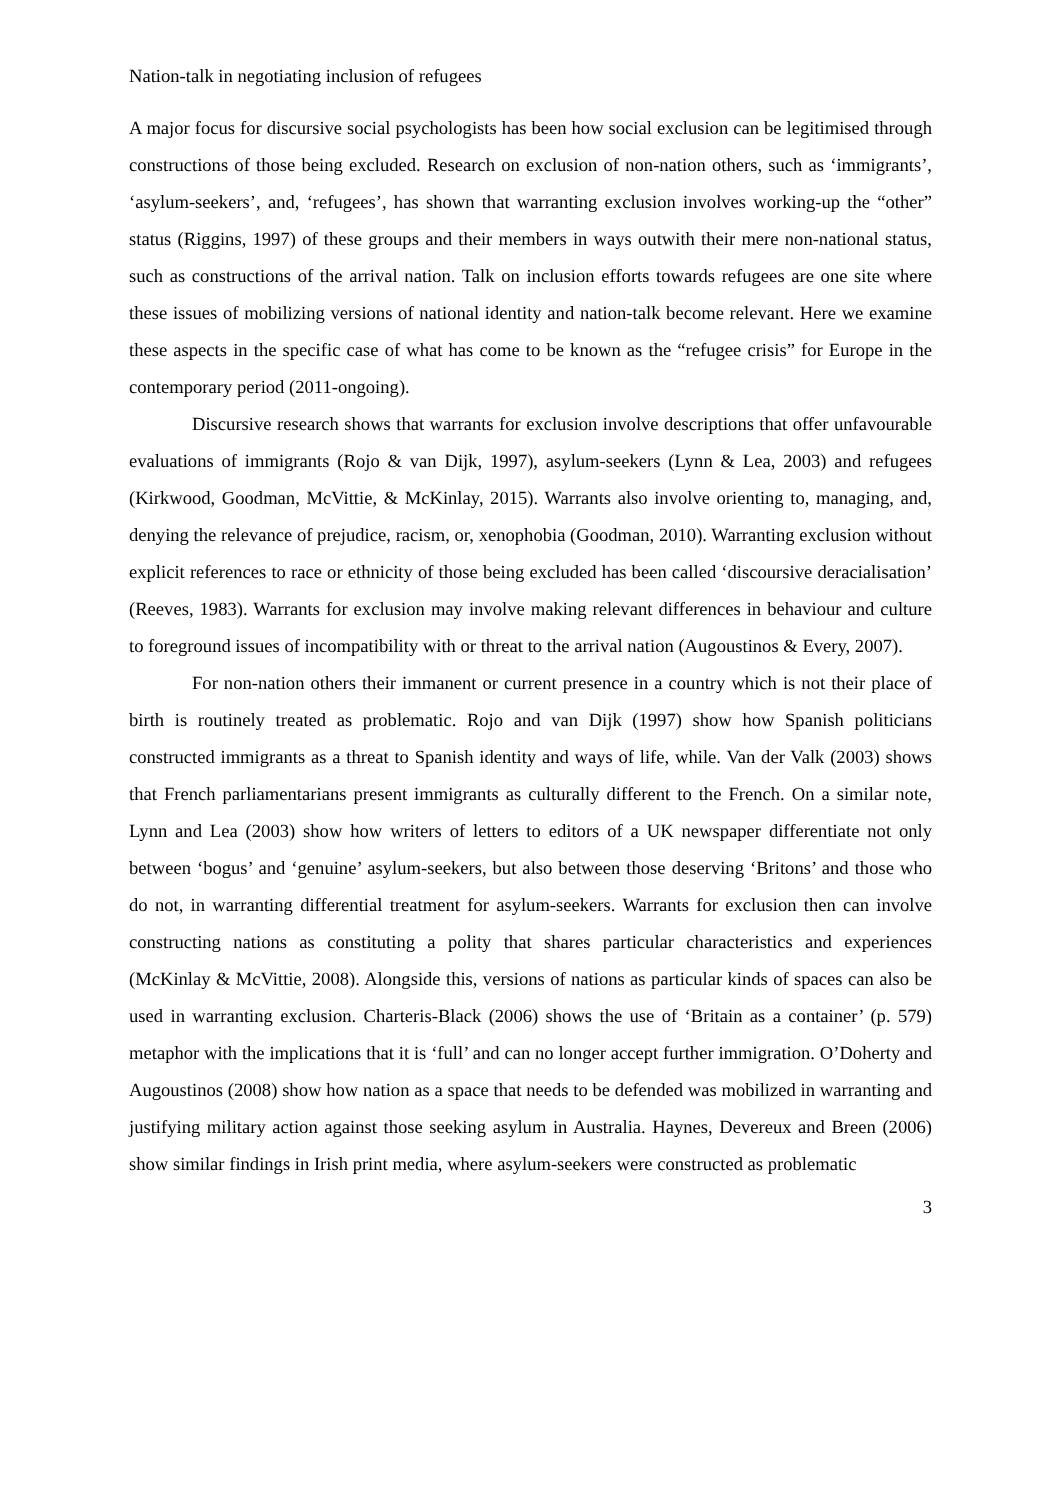Nation-talk in negotiating inclusion of refugees
A major focus for discursive social psychologists has been how social exclusion can be legitimised through constructions of those being excluded. Research on exclusion of non-nation others, such as ‘immigrants’, ‘asylum-seekers’, and, ‘refugees’, has shown that warranting exclusion involves working-up the “other” status (Riggins, 1997) of these groups and their members in ways outwith their mere non-national status, such as constructions of the arrival nation. Talk on inclusion efforts towards refugees are one site where these issues of mobilizing versions of national identity and nation-talk become relevant. Here we examine these aspects in the specific case of what has come to be known as the “refugee crisis” for Europe in the contemporary period (2011-ongoing).
Discursive research shows that warrants for exclusion involve descriptions that offer unfavourable evaluations of immigrants (Rojo & van Dijk, 1997), asylum-seekers (Lynn & Lea, 2003) and refugees (Kirkwood, Goodman, McVittie, & McKinlay, 2015). Warrants also involve orienting to, managing, and, denying the relevance of prejudice, racism, or, xenophobia (Goodman, 2010). Warranting exclusion without explicit references to race or ethnicity of those being excluded has been called ‘discoursive deracialisation’ (Reeves, 1983). Warrants for exclusion may involve making relevant differences in behaviour and culture to foreground issues of incompatibility with or threat to the arrival nation (Augoustinos & Every, 2007).
For non-nation others their immanent or current presence in a country which is not their place of birth is routinely treated as problematic. Rojo and van Dijk (1997) show how Spanish politicians constructed immigrants as a threat to Spanish identity and ways of life, while. Van der Valk (2003) shows that French parliamentarians present immigrants as culturally different to the French. On a similar note, Lynn and Lea (2003) show how writers of letters to editors of a UK newspaper differentiate not only between ‘bogus’ and ‘genuine’ asylum-seekers, but also between those deserving ‘Britons’ and those who do not, in warranting differential treatment for asylum-seekers. Warrants for exclusion then can involve constructing nations as constituting a polity that shares particular characteristics and experiences (McKinlay & McVittie, 2008). Alongside this, versions of nations as particular kinds of spaces can also be used in warranting exclusion. Charteris-Black (2006) shows the use of ‘Britain as a container’ (p. 579) metaphor with the implications that it is ‘full’ and can no longer accept further immigration. O’Doherty and Augoustinos (2008) show how nation as a space that needs to be defended was mobilized in warranting and justifying military action against those seeking asylum in Australia. Haynes, Devereux and Breen (2006) show similar findings in Irish print media, where asylum-seekers were constructed as problematic
3